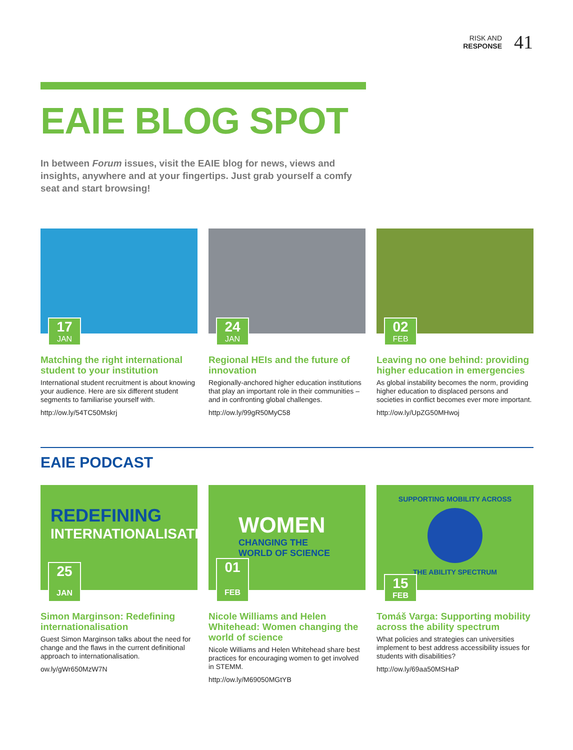RISK AND
RESPONSE
41
EAIE BLOG SPOT
In between Forum issues, visit the EAIE blog for news, views and insights, anywhere and at your fingertips. Just grab yourself a comfy seat and start browsing!
17
JAN
Matching the right international student to your institution
International student recruitment is about knowing your audience. Here are six different student segments to familiarise yourself with.
http://ow.ly/54TC50Mskrj
24
JAN
Regional HEIs and the future of innovation
Regionally-anchored higher education institutions that play an important role in their communities – and in confronting global challenges.
http://ow.ly/99gR50MyC58
02
FEB
Leaving no one behind: providing higher education in emergencies
As global instability becomes the norm, providing higher education to displaced persons and societies in conflict becomes ever more important.
http://ow.ly/UpZG50MHwoj
EAIE PODCAST
REDEFINING
INTERNATIONALISATION
25
JAN
Simon Marginson: Redefining internationalisation
Guest Simon Marginson talks about the need for change and the flaws in the current definitional approach to internationalisation.
ow.ly/gWr650MzW7N
WOMEN
CHANGING THE
WORLD OF SCIENCE
01
FEB
Nicole Williams and Helen Whitehead: Women changing the world of science
Nicole Williams and Helen Whitehead share best practices for encouraging women to get involved in STEMM.
http://ow.ly/M69050MGtYB
SUPPORTING MOBILITY ACROSS
THE ABILITY SPECTRUM
15
FEB
Tomáš Varga: Supporting mobility across the ability spectrum
What policies and strategies can universities implement to best address accessibility issues for students with disabilities?
http://ow.ly/69aa50MSHaP